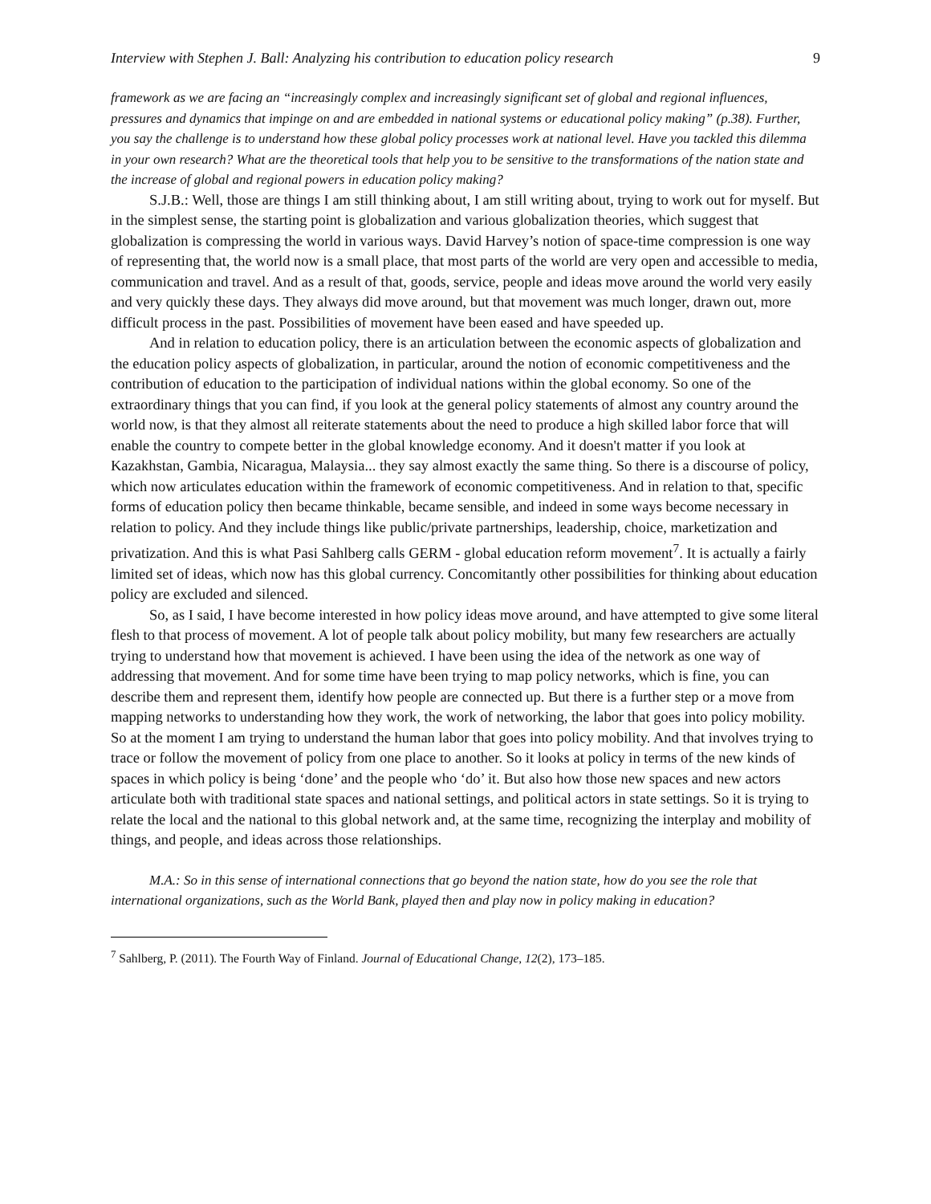Interview with Stephen J. Ball: Analyzing his contribution to education policy research 9
framework as we are facing an “increasingly complex and increasingly significant set of global and regional influences, pressures and dynamics that impinge on and are embedded in national systems or educational policy making” (p.38). Further, you say the challenge is to understand how these global policy processes work at national level. Have you tackled this dilemma in your own research? What are the theoretical tools that help you to be sensitive to the transformations of the nation state and the increase of global and regional powers in education policy making?
S.J.B.: Well, those are things I am still thinking about, I am still writing about, trying to work out for myself. But in the simplest sense, the starting point is globalization and various globalization theories, which suggest that globalization is compressing the world in various ways. David Harvey’s notion of space-time compression is one way of representing that, the world now is a small place, that most parts of the world are very open and accessible to media, communication and travel. And as a result of that, goods, service, people and ideas move around the world very easily and very quickly these days. They always did move around, but that movement was much longer, drawn out, more difficult process in the past. Possibilities of movement have been eased and have speeded up.
And in relation to education policy, there is an articulation between the economic aspects of globalization and the education policy aspects of globalization, in particular, around the notion of economic competitiveness and the contribution of education to the participation of individual nations within the global economy. So one of the extraordinary things that you can find, if you look at the general policy statements of almost any country around the world now, is that they almost all reiterate statements about the need to produce a high skilled labor force that will enable the country to compete better in the global knowledge economy. And it doesn't matter if you look at Kazakhstan, Gambia, Nicaragua, Malaysia... they say almost exactly the same thing. So there is a discourse of policy, which now articulates education within the framework of economic competitiveness. And in relation to that, specific forms of education policy then became thinkable, became sensible, and indeed in some ways become necessary in relation to policy. And they include things like public/private partnerships, leadership, choice, marketization and privatization. And this is what Pasi Sahlberg calls GERM - global education reform movement<sup>7</sup>. It is actually a fairly limited set of ideas, which now has this global currency. Concomitantly other possibilities for thinking about education policy are excluded and silenced.
So, as I said, I have become interested in how policy ideas move around, and have attempted to give some literal flesh to that process of movement. A lot of people talk about policy mobility, but many few researchers are actually trying to understand how that movement is achieved. I have been using the idea of the network as one way of addressing that movement. And for some time have been trying to map policy networks, which is fine, you can describe them and represent them, identify how people are connected up. But there is a further step or a move from mapping networks to understanding how they work, the work of networking, the labor that goes into policy mobility. So at the moment I am trying to understand the human labor that goes into policy mobility. And that involves trying to trace or follow the movement of policy from one place to another. So it looks at policy in terms of the new kinds of spaces in which policy is being ‘done’ and the people who ‘do’ it. But also how those new spaces and new actors articulate both with traditional state spaces and national settings, and political actors in state settings. So it is trying to relate the local and the national to this global network and, at the same time, recognizing the interplay and mobility of things, and people, and ideas across those relationships.
M.A.: So in this sense of international connections that go beyond the nation state, how do you see the role that international organizations, such as the World Bank, played then and play now in policy making in education?
<sup>7</sup> Sahlberg, P. (2011). The Fourth Way of Finland. Journal of Educational Change, 12(2), 173–185.